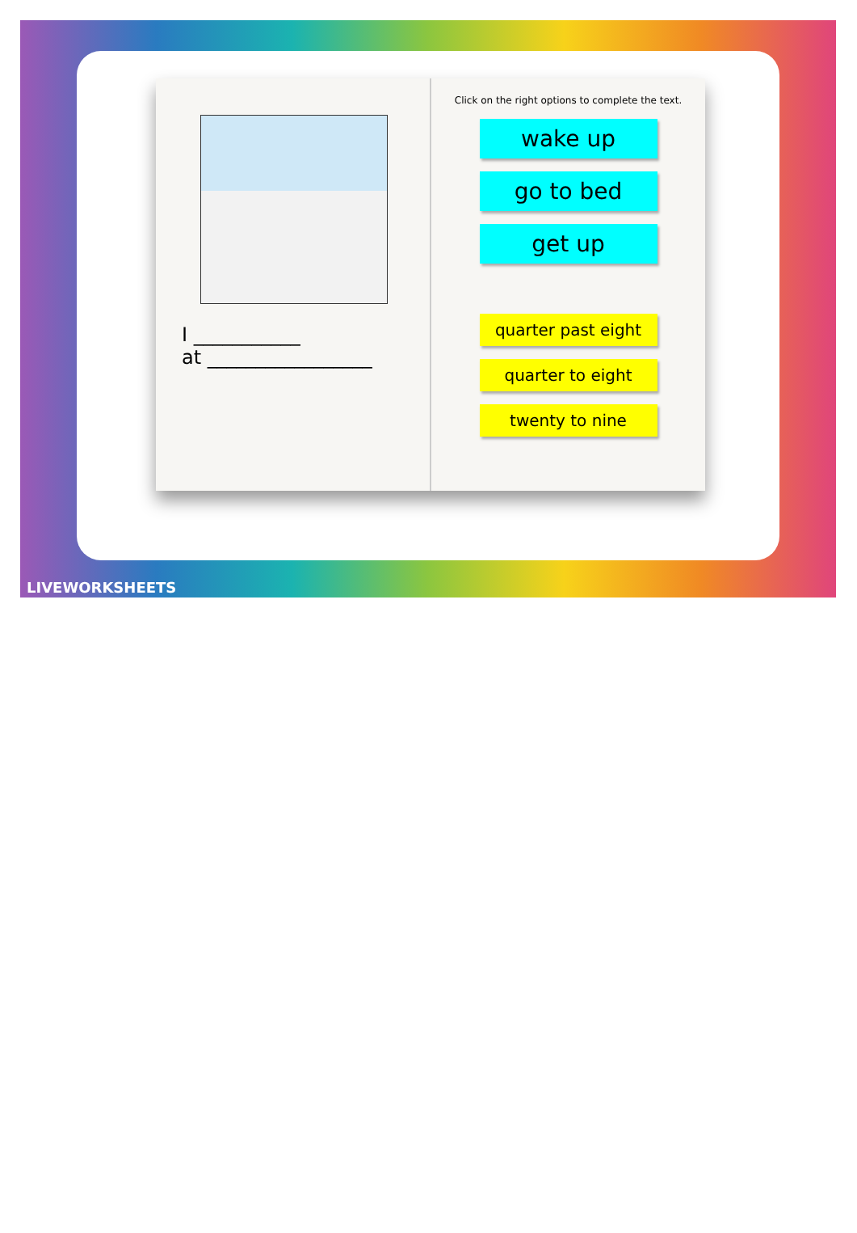I ___________
at _________________
Click on the right options to complete the text.
wake up
go to bed
get up
quarter past eight
quarter to eight
twenty to nine
LIVEWORKSHEETS